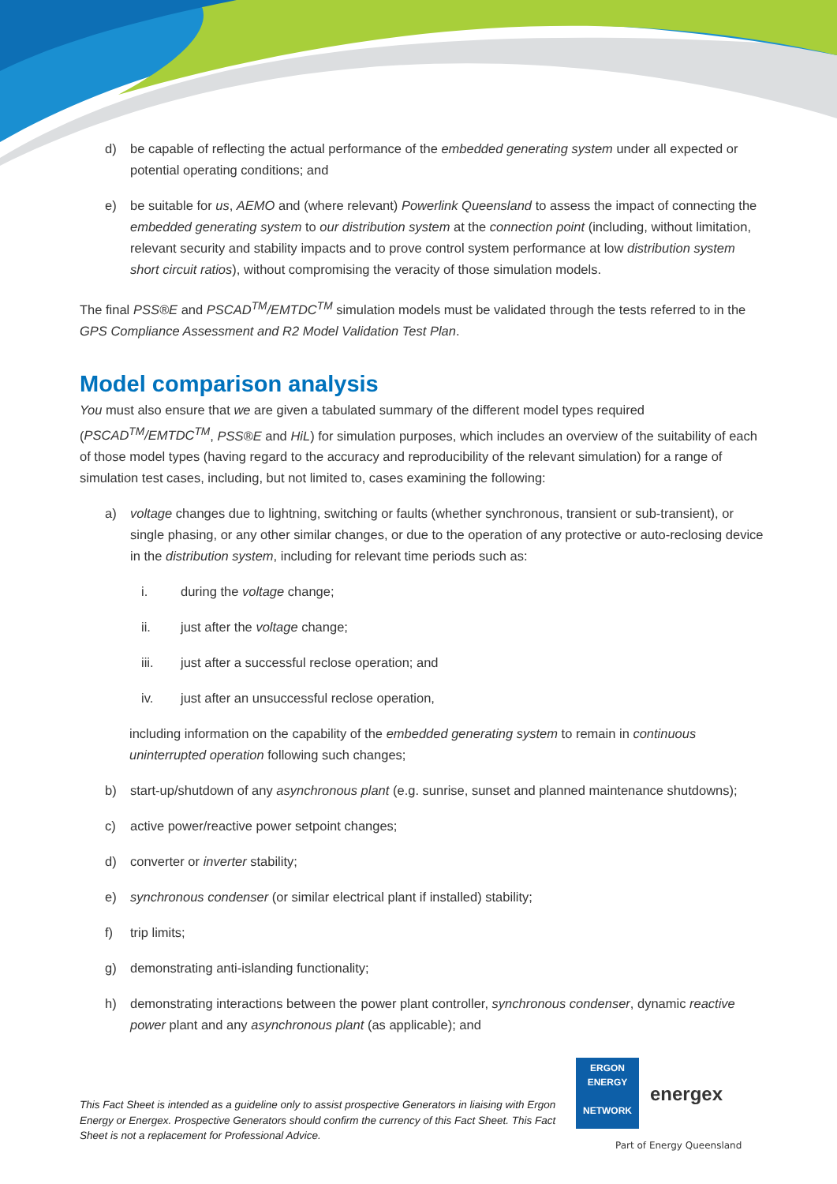d) be capable of reflecting the actual performance of the embedded generating system under all expected or potential operating conditions; and
e) be suitable for us, AEMO and (where relevant) Powerlink Queensland to assess the impact of connecting the embedded generating system to our distribution system at the connection point (including, without limitation, relevant security and stability impacts and to prove control system performance at low distribution system short circuit ratios), without compromising the veracity of those simulation models.
The final PSS®E and PSCAD<sup>TM</sup>/EMTDC<sup>TM</sup> simulation models must be validated through the tests referred to in the GPS Compliance Assessment and R2 Model Validation Test Plan.
Model comparison analysis
You must also ensure that we are given a tabulated summary of the different model types required (PSCAD<sup>TM</sup>/EMTDC<sup>TM</sup>, PSS®E and HiL) for simulation purposes, which includes an overview of the suitability of each of those model types (having regard to the accuracy and reproducibility of the relevant simulation) for a range of simulation test cases, including, but not limited to, cases examining the following:
a) voltage changes due to lightning, switching or faults (whether synchronous, transient or sub-transient), or single phasing, or any other similar changes, or due to the operation of any protective or auto-reclosing device in the distribution system, including for relevant time periods such as:
i. during the voltage change;
ii. just after the voltage change;
iii. just after a successful reclose operation; and
iv. just after an unsuccessful reclose operation,
including information on the capability of the embedded generating system to remain in continuous uninterrupted operation following such changes;
b) start-up/shutdown of any asynchronous plant (e.g. sunrise, sunset and planned maintenance shutdowns);
c) active power/reactive power setpoint changes;
d) converter or inverter stability;
e) synchronous condenser (or similar electrical plant if installed) stability;
f) trip limits;
g) demonstrating anti-islanding functionality;
h) demonstrating interactions between the power plant controller, synchronous condenser, dynamic reactive power plant and any asynchronous plant (as applicable); and
This Fact Sheet is intended as a guideline only to assist prospective Generators in liaising with Ergon Energy or Energex. Prospective Generators should confirm the currency of this Fact Sheet. This Fact Sheet is not a replacement for Professional Advice.
ERGON
ENERGY
NETWORK
energex
Part of Energy Queensland